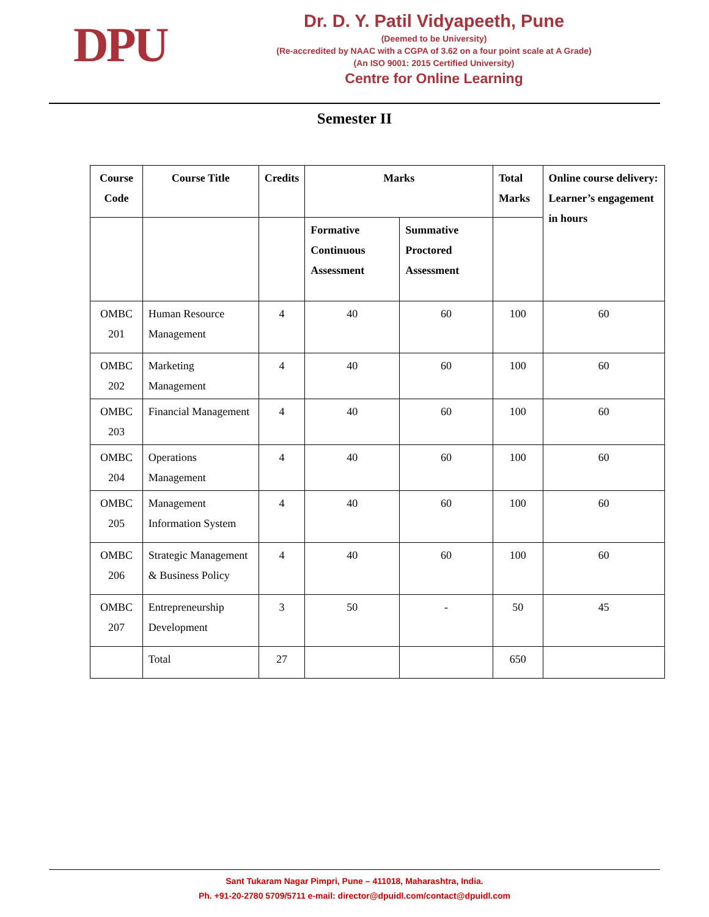DPU
Dr. D. Y. Patil Vidyapeeth, Pune
(Deemed to be University)
(Re-accredited by NAAC with a CGPA of 3.62 on a four point scale at A Grade)
(An ISO 9001: 2015 Certified University)
Centre for Online Learning
Semester II
| Course Code | Course Title | Credits | Marks | | Total Marks | Online course delivery: Learner’s engagement in hours |
| --- | --- | --- | --- | --- | --- | --- |
| | | | Formative Continuous Assessment | Summative Proctored Assessment | | |
| OMBC 201 | Human Resource Management | 4 | 40 | 60 | 100 | 60 |
| OMBC 202 | Marketing Management | 4 | 40 | 60 | 100 | 60 |
| OMBC 203 | Financial Management | 4 | 40 | 60 | 100 | 60 |
| OMBC 204 | Operations Management | 4 | 40 | 60 | 100 | 60 |
| OMBC 205 | Management Information System | 4 | 40 | 60 | 100 | 60 |
| OMBC 206 | Strategic Management & Business Policy | 4 | 40 | 60 | 100 | 60 |
| OMBC 207 | Entrepreneurship Development | 3 | 50 | - | 50 | 45 |
| | Total | 27 | | | 650 | |
Sant Tukaram Nagar Pimpri, Pune – 411018, Maharashtra, India.
Ph. +91-20-2780 5709/5711 e-mail: director@dpuidl.com/contact@dpuidl.com